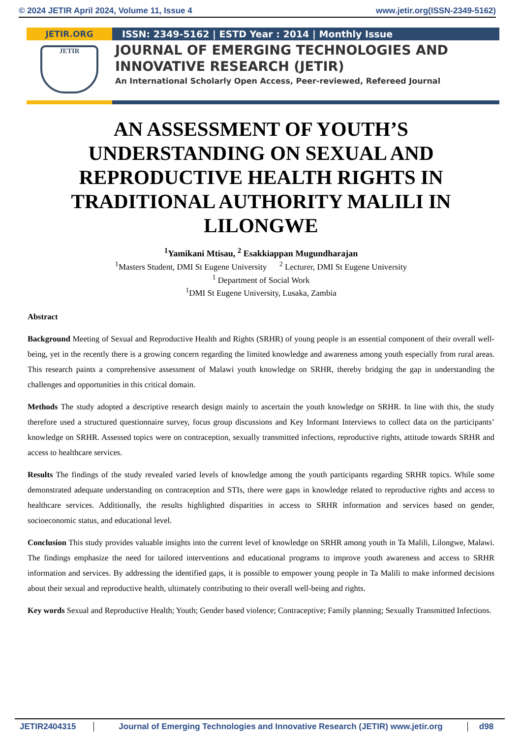© 2024 JETIR April 2024, Volume 11, Issue 4 www.jetir.org(ISSN-2349-5162)
JETIR.ORG
JETIR
ISSN: 2349-5162 | ESTD Year : 2014 | Monthly Issue
JOURNAL OF EMERGING TECHNOLOGIES AND
INNOVATIVE RESEARCH (JETIR)
An International Scholarly Open Access, Peer-reviewed, Refereed Journal
AN ASSESSMENT OF YOUTH’S UNDERSTANDING ON SEXUAL AND REPRODUCTIVE HEALTH RIGHTS IN TRADITIONAL AUTHORITY MALILI IN LILONGWE
<sup>1</sup> Yamikani Mtisau, <sup>2</sup> Esakkiappan Mugundharajan
<sup>1</sup> Masters Student, DMI St Eugene University <sup>2</sup> Lecturer, DMI St Eugene University
<sup>1</sup> Department of Social Work
<sup>1</sup> DMI St Eugene University, Lusaka, Zambia
Abstract
Background Meeting of Sexual and Reproductive Health and Rights (SRHR) of young people is an essential component of their overall well-being, yet in the recently there is a growing concern regarding the limited knowledge and awareness among youth especially from rural areas. This research paints a comprehensive assessment of Malawi youth knowledge on SRHR, thereby bridging the gap in understanding the challenges and opportunities in this critical domain.
Methods The study adopted a descriptive research design mainly to ascertain the youth knowledge on SRHR. In line with this, the study therefore used a structured questionnaire survey, focus group discussions and Key Informant Interviews to collect data on the participants’ knowledge on SRHR. Assessed topics were on contraception, sexually transmitted infections, reproductive rights, attitude towards SRHR and access to healthcare services.
Results The findings of the study revealed varied levels of knowledge among the youth participants regarding SRHR topics. While some demonstrated adequate understanding on contraception and STIs, there were gaps in knowledge related to reproductive rights and access to healthcare services. Additionally, the results highlighted disparities in access to SRHR information and services based on gender, socioeconomic status, and educational level.
Conclusion This study provides valuable insights into the current level of knowledge on SRHR among youth in Ta Malili, Lilongwe, Malawi. The findings emphasize the need for tailored interventions and educational programs to improve youth awareness and access to SRHR information and services. By addressing the identified gaps, it is possible to empower young people in Ta Malili to make informed decisions about their sexual and reproductive health, ultimately contributing to their overall well-being and rights.
Key words Sexual and Reproductive Health; Youth; Gender based violence; Contraceptive; Family planning; Sexually Transmitted Infections.
JETIR2404315 Journal of Emerging Technologies and Innovative Research (JETIR) www.jetir.org d98